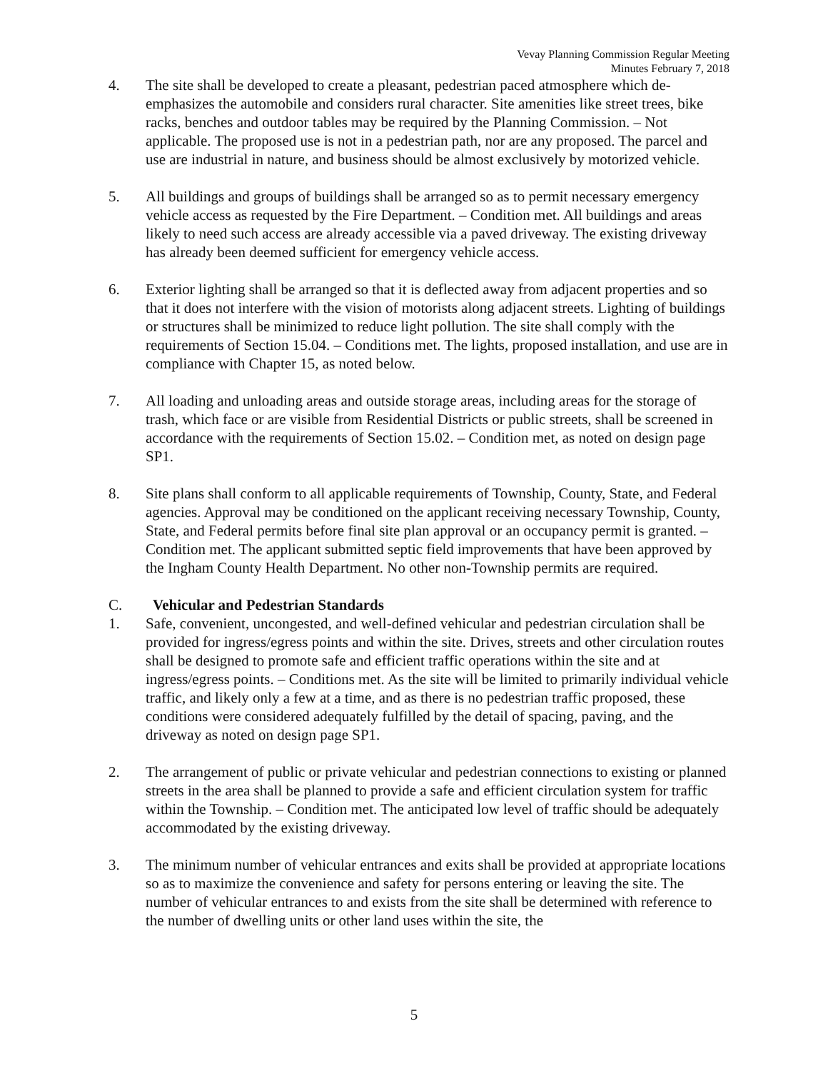Vevay Planning Commission Regular Meeting
Minutes February 7, 2018
4. The site shall be developed to create a pleasant, pedestrian paced atmosphere which de-emphasizes the automobile and considers rural character. Site amenities like street trees, bike racks, benches and outdoor tables may be required by the Planning Commission. – Not applicable. The proposed use is not in a pedestrian path, nor are any proposed. The parcel and use are industrial in nature, and business should be almost exclusively by motorized vehicle.
5. All buildings and groups of buildings shall be arranged so as to permit necessary emergency vehicle access as requested by the Fire Department. – Condition met. All buildings and areas likely to need such access are already accessible via a paved driveway. The existing driveway has already been deemed sufficient for emergency vehicle access.
6. Exterior lighting shall be arranged so that it is deflected away from adjacent properties and so that it does not interfere with the vision of motorists along adjacent streets. Lighting of buildings or structures shall be minimized to reduce light pollution. The site shall comply with the requirements of Section 15.04. – Conditions met. The lights, proposed installation, and use are in compliance with Chapter 15, as noted below.
7. All loading and unloading areas and outside storage areas, including areas for the storage of trash, which face or are visible from Residential Districts or public streets, shall be screened in accordance with the requirements of Section 15.02. – Condition met, as noted on design page SP1.
8. Site plans shall conform to all applicable requirements of Township, County, State, and Federal agencies. Approval may be conditioned on the applicant receiving necessary Township, County, State, and Federal permits before final site plan approval or an occupancy permit is granted. – Condition met. The applicant submitted septic field improvements that have been approved by the Ingham County Health Department. No other non-Township permits are required.
C. Vehicular and Pedestrian Standards
1. Safe, convenient, uncongested, and well-defined vehicular and pedestrian circulation shall be provided for ingress/egress points and within the site. Drives, streets and other circulation routes shall be designed to promote safe and efficient traffic operations within the site and at ingress/egress points. – Conditions met. As the site will be limited to primarily individual vehicle traffic, and likely only a few at a time, and as there is no pedestrian traffic proposed, these conditions were considered adequately fulfilled by the detail of spacing, paving, and the driveway as noted on design page SP1.
2. The arrangement of public or private vehicular and pedestrian connections to existing or planned streets in the area shall be planned to provide a safe and efficient circulation system for traffic within the Township. – Condition met. The anticipated low level of traffic should be adequately accommodated by the existing driveway.
3. The minimum number of vehicular entrances and exits shall be provided at appropriate locations so as to maximize the convenience and safety for persons entering or leaving the site. The number of vehicular entrances to and exists from the site shall be determined with reference to the number of dwelling units or other land uses within the site, the
5